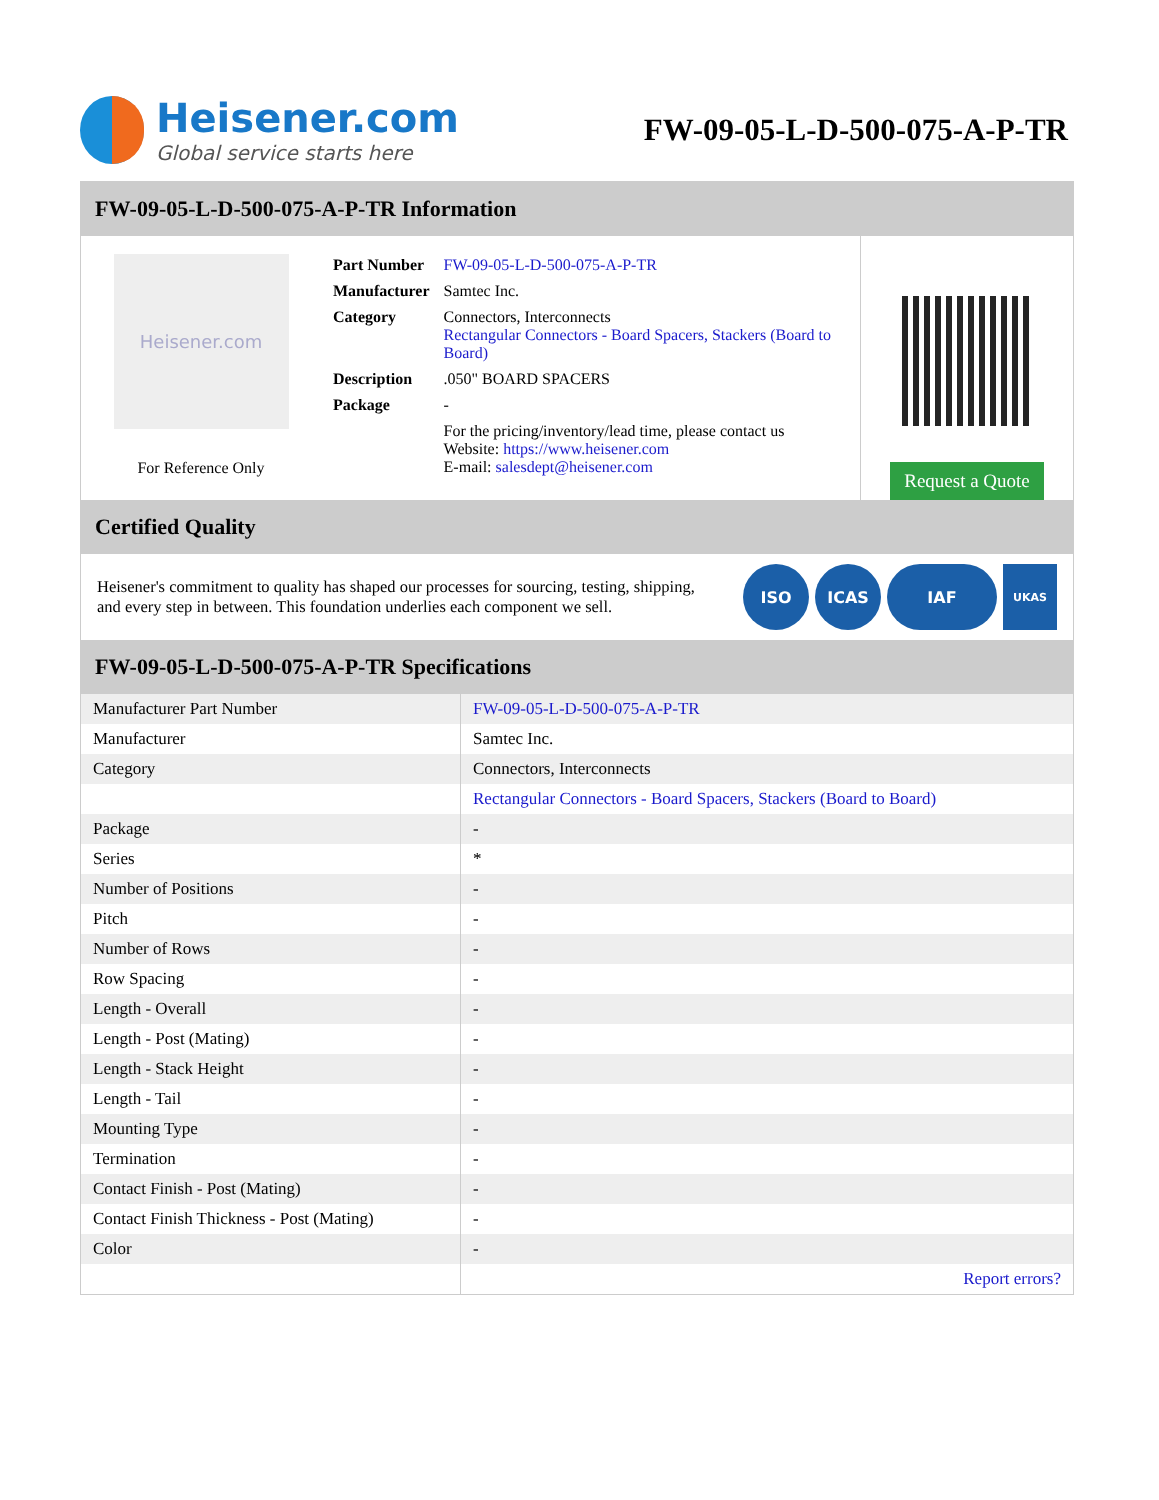Heisener.com
Global service starts here
FW-09-05-L-D-500-075-A-P-TR
FW-09-05-L-D-500-075-A-P-TR Information
Heisener.com
For Reference Only
| Part Number | FW-09-05-L-D-500-075-A-P-TR |
| Manufacturer | Samtec Inc. |
| Category | Connectors, Interconnects Rectangular Connectors - Board Spacers, Stackers (Board to Board) |
| Description | .050" BOARD SPACERS |
| Package | - |
| | For the pricing/inventory/lead time, please contact us Website: https://www.heisener.com E-mail: salesdept@heisener.com |
Request a Quote
Certified Quality
Heisener's commitment to quality has shaped our processes for sourcing, testing, shipping, and every step in between. This foundation underlies each component we sell.
ISO ICAS IAF UKAS
FW-09-05-L-D-500-075-A-P-TR Specifications
| Manufacturer Part Number | FW-09-05-L-D-500-075-A-P-TR |
| Manufacturer | Samtec Inc. |
| Category | Connectors, Interconnects |
| | Rectangular Connectors - Board Spacers, Stackers (Board to Board) |
| Package | - |
| Series | * |
| Number of Positions | - |
| Pitch | - |
| Number of Rows | - |
| Row Spacing | - |
| Length - Overall | - |
| Length - Post (Mating) | - |
| Length - Stack Height | - |
| Length - Tail | - |
| Mounting Type | - |
| Termination | - |
| Contact Finish - Post (Mating) | - |
| Contact Finish Thickness - Post (Mating) | - |
| Color | - |
| | Report errors? |